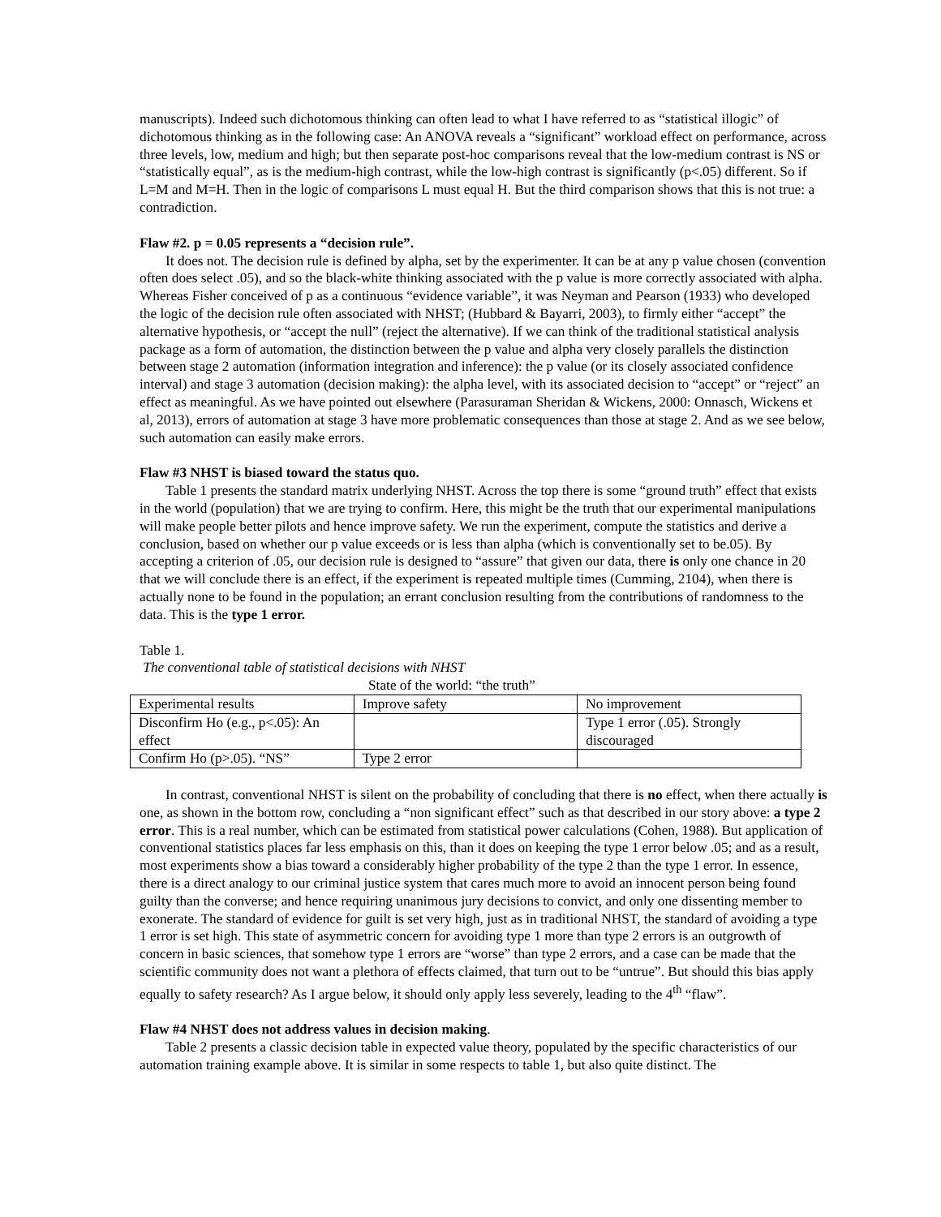manuscripts). Indeed such dichotomous thinking can often lead to what I have referred to as “statistical illogic” of dichotomous thinking as in the following case: An ANOVA reveals a “significant” workload effect on performance, across three levels, low, medium and high; but then separate post-hoc comparisons reveal that the low-medium contrast is NS or “statistically equal”, as is the medium-high contrast, while the low-high contrast is significantly (p<.05) different. So if L=M and M=H. Then in the logic of comparisons L must equal H. But the third comparison shows that this is not true: a contradiction.
Flaw #2. p = 0.05 represents a “decision rule”.
It does not. The decision rule is defined by alpha, set by the experimenter. It can be at any p value chosen (convention often does select .05), and so the black-white thinking associated with the p value is more correctly associated with alpha. Whereas Fisher conceived of p as a continuous “evidence variable”, it was Neyman and Pearson (1933) who developed the logic of the decision rule often associated with NHST; (Hubbard & Bayarri, 2003), to firmly either “accept” the alternative hypothesis, or “accept the null” (reject the alternative). If we can think of the traditional statistical analysis package as a form of automation, the distinction between the p value and alpha very closely parallels the distinction between stage 2 automation (information integration and inference): the p value (or its closely associated confidence interval) and stage 3 automation (decision making): the alpha level, with its associated decision to “accept” or “reject” an effect as meaningful. As we have pointed out elsewhere (Parasuraman Sheridan & Wickens, 2000: Onnasch, Wickens et al, 2013), errors of automation at stage 3 have more problematic consequences than those at stage 2. And as we see below, such automation can easily make errors.
Flaw #3 NHST is biased toward the status quo.
Table 1 presents the standard matrix underlying NHST. Across the top there is some “ground truth” effect that exists in the world (population) that we are trying to confirm. Here, this might be the truth that our experimental manipulations will make people better pilots and hence improve safety. We run the experiment, compute the statistics and derive a conclusion, based on whether our p value exceeds or is less than alpha (which is conventionally set to be.05). By accepting a criterion of .05, our decision rule is designed to “assure” that given our data, there is only one chance in 20 that we will conclude there is an effect, if the experiment is repeated multiple times (Cumming, 2104), when there is actually none to be found in the population; an errant conclusion resulting from the contributions of randomness to the data. This is the type 1 error.
Table 1.
The conventional table of statistical decisions with NHST
State of the world: “the truth”
| Experimental results | Improve safety | No improvement |
| Disconfirm Ho (e.g., p<.05): An effect | | Type 1 error (.05). Strongly discouraged |
| Confirm Ho (p>.05). “NS” | Type 2 error | |
In contrast, conventional NHST is silent on the probability of concluding that there is no effect, when there actually is one, as shown in the bottom row, concluding a “non significant effect” such as that described in our story above: a type 2 error. This is a real number, which can be estimated from statistical power calculations (Cohen, 1988). But application of conventional statistics places far less emphasis on this, than it does on keeping the type 1 error below .05; and as a result, most experiments show a bias toward a considerably higher probability of the type 2 than the type 1 error. In essence, there is a direct analogy to our criminal justice system that cares much more to avoid an innocent person being found guilty than the converse; and hence requiring unanimous jury decisions to convict, and only one dissenting member to exonerate. The standard of evidence for guilt is set very high, just as in traditional NHST, the standard of avoiding a type 1 error is set high. This state of asymmetric concern for avoiding type 1 more than type 2 errors is an outgrowth of concern in basic sciences, that somehow type 1 errors are “worse” than type 2 errors, and a case can be made that the scientific community does not want a plethora of effects claimed, that turn out to be “untrue”. But should this bias apply equally to safety research? As I argue below, it should only apply less severely, leading to the 4<sup>th</sup> “flaw”.
Flaw #4 NHST does not address values in decision making.
Table 2 presents a classic decision table in expected value theory, populated by the specific characteristics of our automation training example above. It is similar in some respects to table 1, but also quite distinct. The